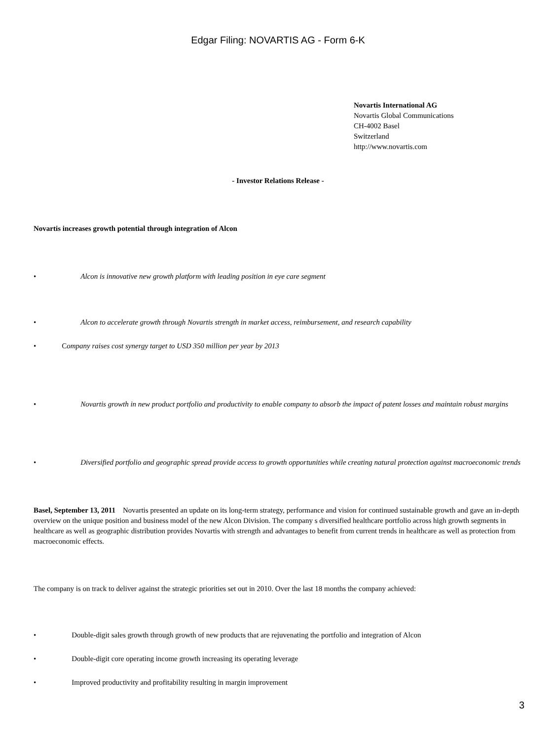Edgar Filing: NOVARTIS AG - Form 6-K
Novartis International AG
Novartis Global Communications
CH-4002 Basel
Switzerland
http://www.novartis.com
- Investor Relations Release -
Novartis increases growth potential through integration of Alcon
• Alcon is innovative new growth platform with leading position in eye care segment
• Alcon to accelerate growth through Novartis strength in market access, reimbursement, and research capability
• Company raises cost synergy target to USD 350 million per year by 2013
• Novartis growth in new product portfolio and productivity to enable company to absorb the impact of patent losses and maintain robust margins
• Diversified portfolio and geographic spread provide access to growth opportunities while creating natural protection against macroeconomic trends
Basel, September 13, 2011 Novartis presented an update on its long-term strategy, performance and vision for continued sustainable growth and gave an in-depth overview on the unique position and business model of the new Alcon Division. The company s diversified healthcare portfolio across high growth segments in healthcare as well as geographic distribution provides Novartis with strength and advantages to benefit from current trends in healthcare as well as protection from macroeconomic effects.
The company is on track to deliver against the strategic priorities set out in 2010. Over the last 18 months the company achieved:
• Double-digit sales growth through growth of new products that are rejuvenating the portfolio and integration of Alcon
• Double-digit core operating income growth increasing its operating leverage
• Improved productivity and profitability resulting in margin improvement
3